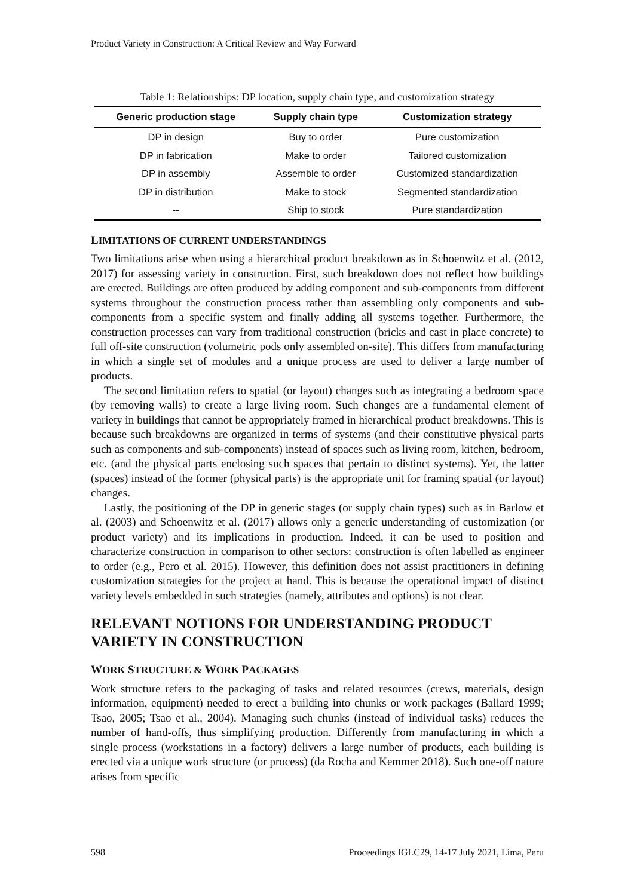Product Variety in Construction: A Critical Review and Way Forward
Table 1: Relationships: DP location, supply chain type, and customization strategy
| Generic production stage | Supply chain type | Customization strategy |
| --- | --- | --- |
| DP in design | Buy to order | Pure customization |
| DP in fabrication | Make to order | Tailored customization |
| DP in assembly | Assemble to order | Customized standardization |
| DP in distribution | Make to stock | Segmented standardization |
| -- | Ship to stock | Pure standardization |
LIMITATIONS OF CURRENT UNDERSTANDINGS
Two limitations arise when using a hierarchical product breakdown as in Schoenwitz et al. (2012, 2017) for assessing variety in construction. First, such breakdown does not reflect how buildings are erected. Buildings are often produced by adding component and sub-components from different systems throughout the construction process rather than assembling only components and sub-components from a specific system and finally adding all systems together. Furthermore, the construction processes can vary from traditional construction (bricks and cast in place concrete) to full off-site construction (volumetric pods only assembled on-site). This differs from manufacturing in which a single set of modules and a unique process are used to deliver a large number of products.
The second limitation refers to spatial (or layout) changes such as integrating a bedroom space (by removing walls) to create a large living room. Such changes are a fundamental element of variety in buildings that cannot be appropriately framed in hierarchical product breakdowns. This is because such breakdowns are organized in terms of systems (and their constitutive physical parts such as components and sub-components) instead of spaces such as living room, kitchen, bedroom, etc. (and the physical parts enclosing such spaces that pertain to distinct systems). Yet, the latter (spaces) instead of the former (physical parts) is the appropriate unit for framing spatial (or layout) changes.
Lastly, the positioning of the DP in generic stages (or supply chain types) such as in Barlow et al. (2003) and Schoenwitz et al. (2017) allows only a generic understanding of customization (or product variety) and its implications in production. Indeed, it can be used to position and characterize construction in comparison to other sectors: construction is often labelled as engineer to order (e.g., Pero et al. 2015). However, this definition does not assist practitioners in defining customization strategies for the project at hand. This is because the operational impact of distinct variety levels embedded in such strategies (namely, attributes and options) is not clear.
RELEVANT NOTIONS FOR UNDERSTANDING PRODUCT VARIETY IN CONSTRUCTION
WORK STRUCTURE & WORK PACKAGES
Work structure refers to the packaging of tasks and related resources (crews, materials, design information, equipment) needed to erect a building into chunks or work packages (Ballard 1999; Tsao, 2005; Tsao et al., 2004). Managing such chunks (instead of individual tasks) reduces the number of hand-offs, thus simplifying production. Differently from manufacturing in which a single process (workstations in a factory) delivers a large number of products, each building is erected via a unique work structure (or process) (da Rocha and Kemmer 2018). Such one-off nature arises from specific
598 Proceedings IGLC29, 14-17 July 2021, Lima, Peru